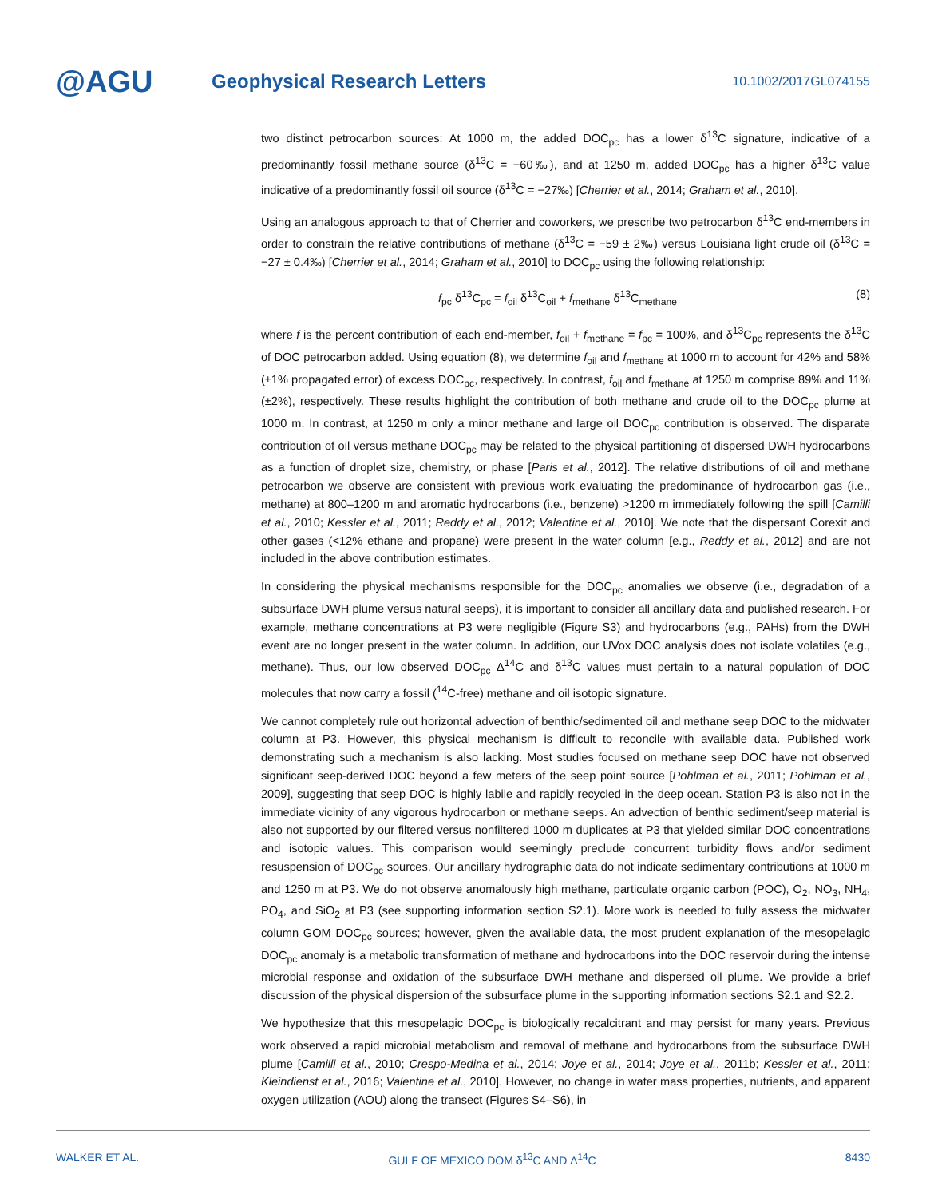@AGU
Geophysical Research Letters
10.1002/2017GL074155
two distinct petrocarbon sources: At 1000 m, the added DOC<sub>pc</sub> has a lower δ<sup>13</sup>C signature, indicative of a predominantly fossil methane source (δ<sup>13</sup>C = −60‰), and at 1250 m, added DOC<sub>pc</sub> has a higher δ<sup>13</sup>C value indicative of a predominantly fossil oil source (δ<sup>13</sup>C = −27‰) [Cherrier et al., 2014; Graham et al., 2010].
Using an analogous approach to that of Cherrier and coworkers, we prescribe two petrocarbon δ<sup>13</sup>C end-members in order to constrain the relative contributions of methane (δ<sup>13</sup>C = −59 ± 2‰) versus Louisiana light crude oil (δ<sup>13</sup>C = −27 ± 0.4‰) [Cherrier et al., 2014; Graham et al., 2010] to DOC<sub>pc</sub> using the following relationship:
f<sub>pc</sub> δ<sup>13</sup>C<sub>pc</sub> = f<sub>oil</sub> δ<sup>13</sup>C<sub>oil</sub> + f<sub>methane</sub> δ<sup>13</sup>C<sub>methane</sub> (8)
where f is the percent contribution of each end-member, f<sub>oil</sub> + f<sub>methane</sub> = f<sub>pc</sub> = 100%, and δ<sup>13</sup>C<sub>pc</sub> represents the δ<sup>13</sup>C of DOC petrocarbon added. Using equation (8), we determine f<sub>oil</sub> and f<sub>methane</sub> at 1000 m to account for 42% and 58% (±1% propagated error) of excess DOC<sub>pc</sub>, respectively. In contrast, f<sub>oil</sub> and f<sub>methane</sub> at 1250 m comprise 89% and 11% (±2%), respectively. These results highlight the contribution of both methane and crude oil to the DOC<sub>pc</sub> plume at 1000 m. In contrast, at 1250 m only a minor methane and large oil DOC<sub>pc</sub> contribution is observed. The disparate contribution of oil versus methane DOC<sub>pc</sub> may be related to the physical partitioning of dispersed DWH hydrocarbons as a function of droplet size, chemistry, or phase [Paris et al., 2012]. The relative distributions of oil and methane petrocarbon we observe are consistent with previous work evaluating the predominance of hydrocarbon gas (i.e., methane) at 800–1200 m and aromatic hydrocarbons (i.e., benzene) >1200 m immediately following the spill [Camilli et al., 2010; Kessler et al., 2011; Reddy et al., 2012; Valentine et al., 2010]. We note that the dispersant Corexit and other gases (<12% ethane and propane) were present in the water column [e.g., Reddy et al., 2012] and are not included in the above contribution estimates.
In considering the physical mechanisms responsible for the DOC<sub>pc</sub> anomalies we observe (i.e., degradation of a subsurface DWH plume versus natural seeps), it is important to consider all ancillary data and published research. For example, methane concentrations at P3 were negligible (Figure S3) and hydrocarbons (e.g., PAHs) from the DWH event are no longer present in the water column. In addition, our UVox DOC analysis does not isolate volatiles (e.g., methane). Thus, our low observed DOC<sub>pc</sub> Δ<sup>14</sup>C and δ<sup>13</sup>C values must pertain to a natural population of DOC molecules that now carry a fossil (<sup>14</sup>C-free) methane and oil isotopic signature.
We cannot completely rule out horizontal advection of benthic/sedimented oil and methane seep DOC to the midwater column at P3. However, this physical mechanism is difficult to reconcile with available data. Published work demonstrating such a mechanism is also lacking. Most studies focused on methane seep DOC have not observed significant seep-derived DOC beyond a few meters of the seep point source [Pohlman et al., 2011; Pohlman et al., 2009], suggesting that seep DOC is highly labile and rapidly recycled in the deep ocean. Station P3 is also not in the immediate vicinity of any vigorous hydrocarbon or methane seeps. An advection of benthic sediment/seep material is also not supported by our filtered versus nonfiltered 1000 m duplicates at P3 that yielded similar DOC concentrations and isotopic values. This comparison would seemingly preclude concurrent turbidity flows and/or sediment resuspension of DOC<sub>pc</sub> sources. Our ancillary hydrographic data do not indicate sedimentary contributions at 1000 m and 1250 m at P3. We do not observe anomalously high methane, particulate organic carbon (POC), O<sub>2</sub>, NO<sub>3</sub>, NH<sub>4</sub>, PO<sub>4</sub>, and SiO<sub>2</sub> at P3 (see supporting information section S2.1). More work is needed to fully assess the midwater column GOM DOC<sub>pc</sub> sources; however, given the available data, the most prudent explanation of the mesopelagic DOC<sub>pc</sub> anomaly is a metabolic transformation of methane and hydrocarbons into the DOC reservoir during the intense microbial response and oxidation of the subsurface DWH methane and dispersed oil plume. We provide a brief discussion of the physical dispersion of the subsurface plume in the supporting information sections S2.1 and S2.2.
We hypothesize that this mesopelagic DOC<sub>pc</sub> is biologically recalcitrant and may persist for many years. Previous work observed a rapid microbial metabolism and removal of methane and hydrocarbons from the subsurface DWH plume [Camilli et al., 2010; Crespo-Medina et al., 2014; Joye et al., 2014; Joye et al., 2011b; Kessler et al., 2011; Kleindienst et al., 2016; Valentine et al., 2010]. However, no change in water mass properties, nutrients, and apparent oxygen utilization (AOU) along the transect (Figures S4–S6), in
WALKER ET AL. GULF OF MEXICO DOM δ<sup>13</sup>C AND Δ<sup>14</sup>C 8430